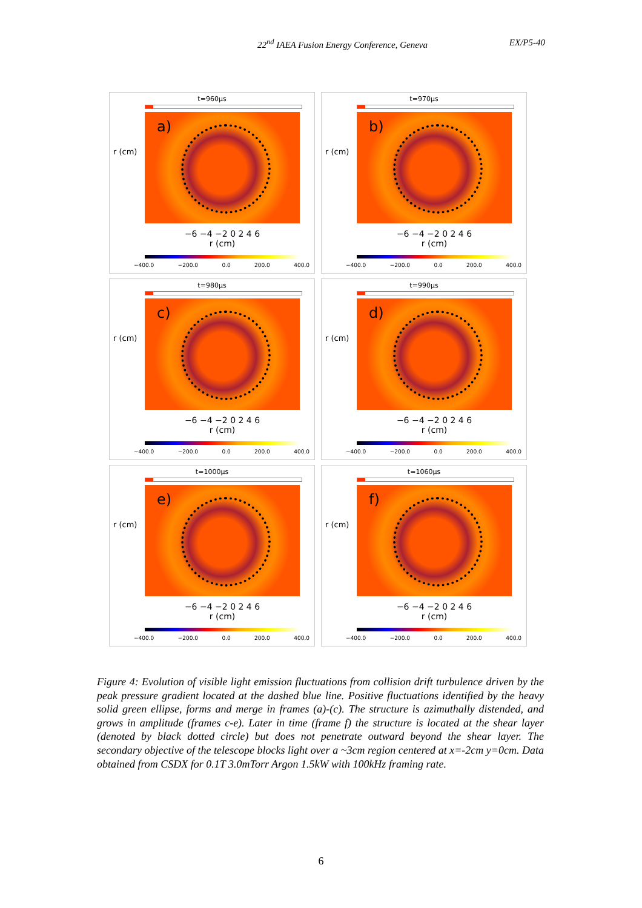22<sup>nd</sup> IAEA Fusion Energy Conference, Geneva EX/P5-40
t=960μs
r (cm)
a)
−6 −4 −2 0 2 4 6
r (cm)
−400.0 −200.0 0.0 200.0 400.0
t=970μs
r (cm)
b)
−6 −4 −2 0 2 4 6
r (cm)
−400.0 −200.0 0.0 200.0 400.0
t=980μs
r (cm)
c)
−6 −4 −2 0 2 4 6
r (cm)
−400.0 −200.0 0.0 200.0 400.0
t=990μs
r (cm)
d)
−6 −4 −2 0 2 4 6
r (cm)
−400.0 −200.0 0.0 200.0 400.0
t=1000μs
r (cm)
e)
−6 −4 −2 0 2 4 6
r (cm)
−400.0 −200.0 0.0 200.0 400.0
t=1060μs
r (cm)
f)
−6 −4 −2 0 2 4 6
r (cm)
−400.0 −200.0 0.0 200.0 400.0
Figure 4: Evolution of visible light emission fluctuations from collision drift turbulence driven by the peak pressure gradient located at the dashed blue line. Positive fluctuations identified by the heavy solid green ellipse, forms and merge in frames (a)-(c). The structure is azimuthally distended, and grows in amplitude (frames c-e). Later in time (frame f) the structure is located at the shear layer (denoted by black dotted circle) but does not penetrate outward beyond the shear layer. The secondary objective of the telescope blocks light over a ~3cm region centered at x=-2cm y=0cm. Data obtained from CSDX for 0.1T 3.0mTorr Argon 1.5kW with 100kHz framing rate.
6